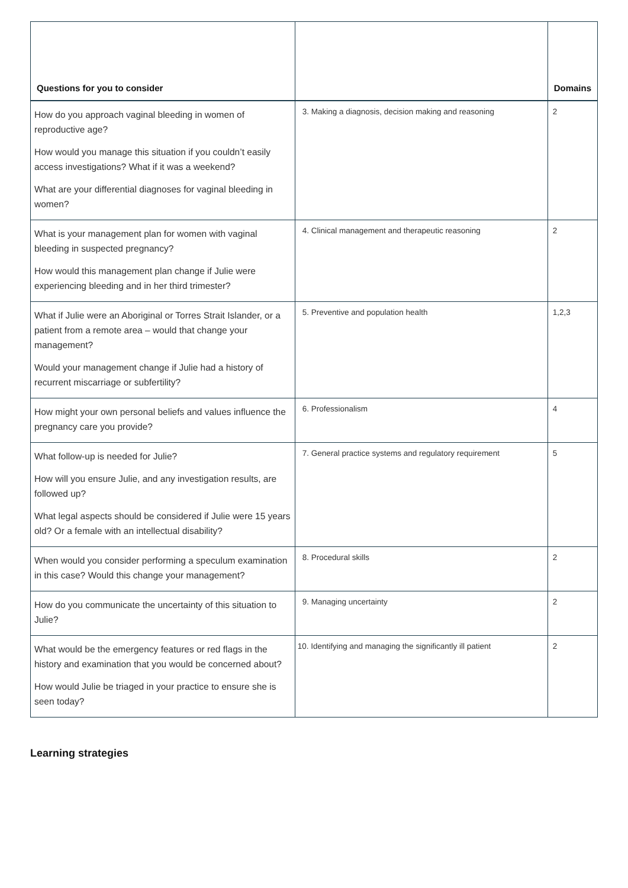| Questions for you to consider | | Domains |
| --- | --- | --- |
| How do you approach vaginal bleeding in women of reproductive age? How would you manage this situation if you couldn’t easily access investigations? What if it was a weekend? What are your differential diagnoses for vaginal bleeding in women? | 3. Making a diagnosis, decision making and reasoning | 2 |
| What is your management plan for women with vaginal bleeding in suspected pregnancy? How would this management plan change if Julie were experiencing bleeding and in her third trimester? | 4. Clinical management and therapeutic reasoning | 2 |
| What if Julie were an Aboriginal or Torres Strait Islander, or a patient from a remote area – would that change your management? Would your management change if Julie had a history of recurrent miscarriage or subfertility? | 5. Preventive and population health | 1,2,3 |
| How might your own personal beliefs and values influence the pregnancy care you provide? | 6. Professionalism | 4 |
| What follow-up is needed for Julie? How will you ensure Julie, and any investigation results, are followed up? What legal aspects should be considered if Julie were 15 years old? Or a female with an intellectual disability? | 7. General practice systems and regulatory requirement | 5 |
| When would you consider performing a speculum examination in this case? Would this change your management? | 8. Procedural skills | 2 |
| How do you communicate the uncertainty of this situation to Julie? | 9. Managing uncertainty | 2 |
| What would be the emergency features or red flags in the history and examination that you would be concerned about? How would Julie be triaged in your practice to ensure she is seen today? | 10. Identifying and managing the significantly ill patient | 2 |
Learning strategies